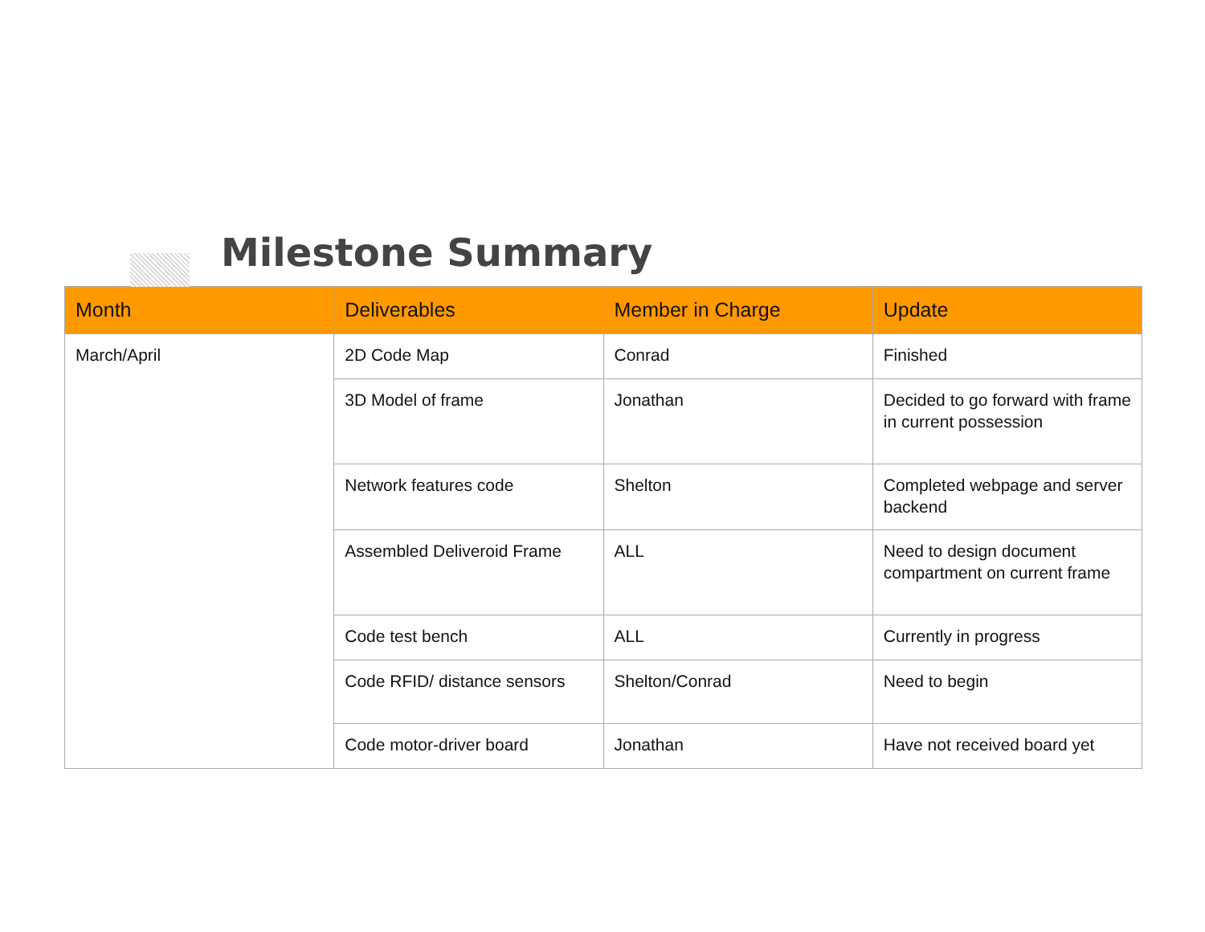Milestone Summary
| Month | Deliverables | Member in Charge | Update |
| --- | --- | --- | --- |
| March/April | 2D Code Map | Conrad | Finished |
| | 3D Model of frame | Jonathan | Decided to go forward with frame in current possession |
| | Network features code | Shelton | Completed webpage and server backend |
| | Assembled Deliveroid Frame | ALL | Need to design document compartment on current frame |
| | Code test bench | ALL | Currently in progress |
| | Code RFID/ distance sensors | Shelton/Conrad | Need to begin |
| | Code motor-driver board | Jonathan | Have not received board yet |